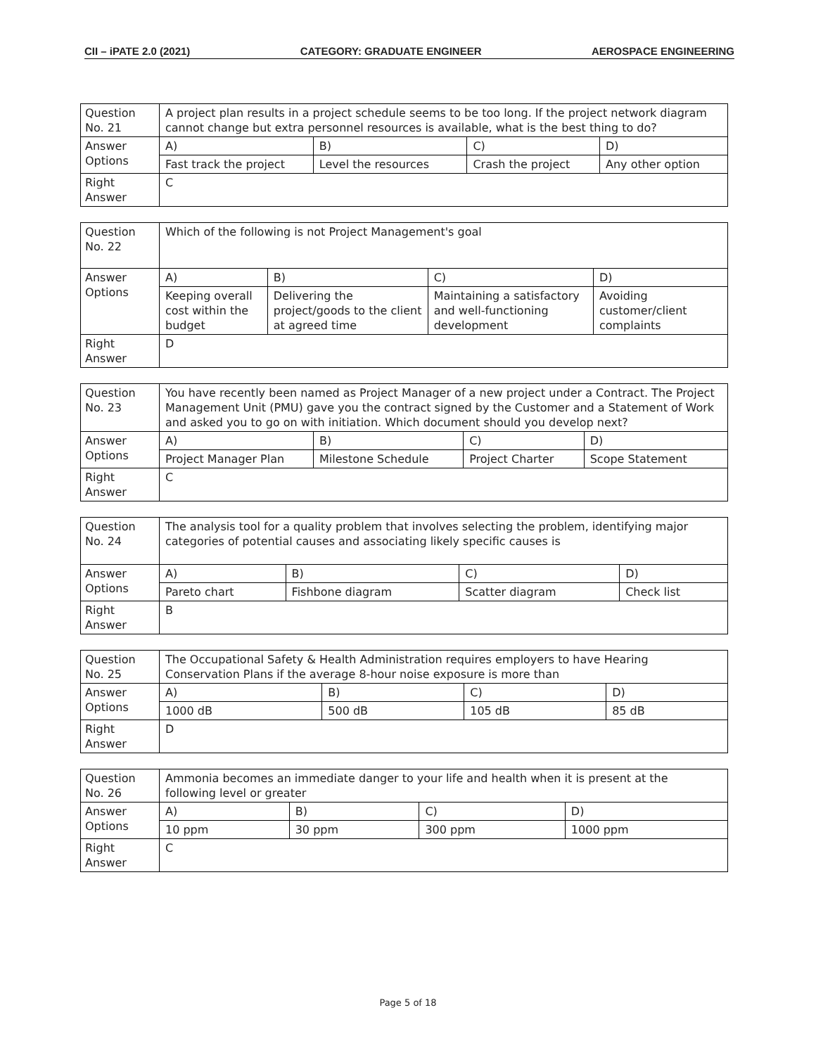CII – iPATE 2.0 (2021) CATEGORY: GRADUATE ENGINEER AEROSPACE ENGINEERING
| Question No. 21 | A project plan results in a project schedule seems to be too long. If the project network diagram cannot change but extra personnel resources is available, what is the best thing to do? | | | |
| Answer Options | A) | B) | C) | D) |
| | Fast track the project | Level the resources | Crash the project | Any other option |
| Right Answer | C | | | |
| Question No. 22 | Which of the following is not Project Management's goal | | | |
| Answer Options | A) | B) | C) | D) |
| | Keeping overall cost within the budget | Delivering the project/goods to the client at agreed time | Maintaining a satisfactory and well-functioning development | Avoiding customer/client complaints |
| Right Answer | D | | | |
| Question No. 23 | You have recently been named as Project Manager of a new project under a Contract. The Project Management Unit (PMU) gave you the contract signed by the Customer and a Statement of Work and asked you to go on with initiation. Which document should you develop next? | | | |
| Answer Options | A) | B) | C) | D) |
| | Project Manager Plan | Milestone Schedule | Project Charter | Scope Statement |
| Right Answer | C | | | |
| Question No. 24 | The analysis tool for a quality problem that involves selecting the problem, identifying major categories of potential causes and associating likely specific causes is | | | |
| Answer Options | A) | B) | C) | D) |
| | Pareto chart | Fishbone diagram | Scatter diagram | Check list |
| Right Answer | B | | | |
| Question No. 25 | The Occupational Safety & Health Administration requires employers to have Hearing Conservation Plans if the average 8-hour noise exposure is more than | | | |
| Answer Options | A) | B) | C) | D) |
| | 1000 dB | 500 dB | 105 dB | 85 dB |
| Right Answer | D | | | |
| Question No. 26 | Ammonia becomes an immediate danger to your life and health when it is present at the following level or greater | | | |
| Answer Options | A) | B) | C) | D) |
| | 10 ppm | 30 ppm | 300 ppm | 1000 ppm |
| Right Answer | C | | | |
Page 5 of 18